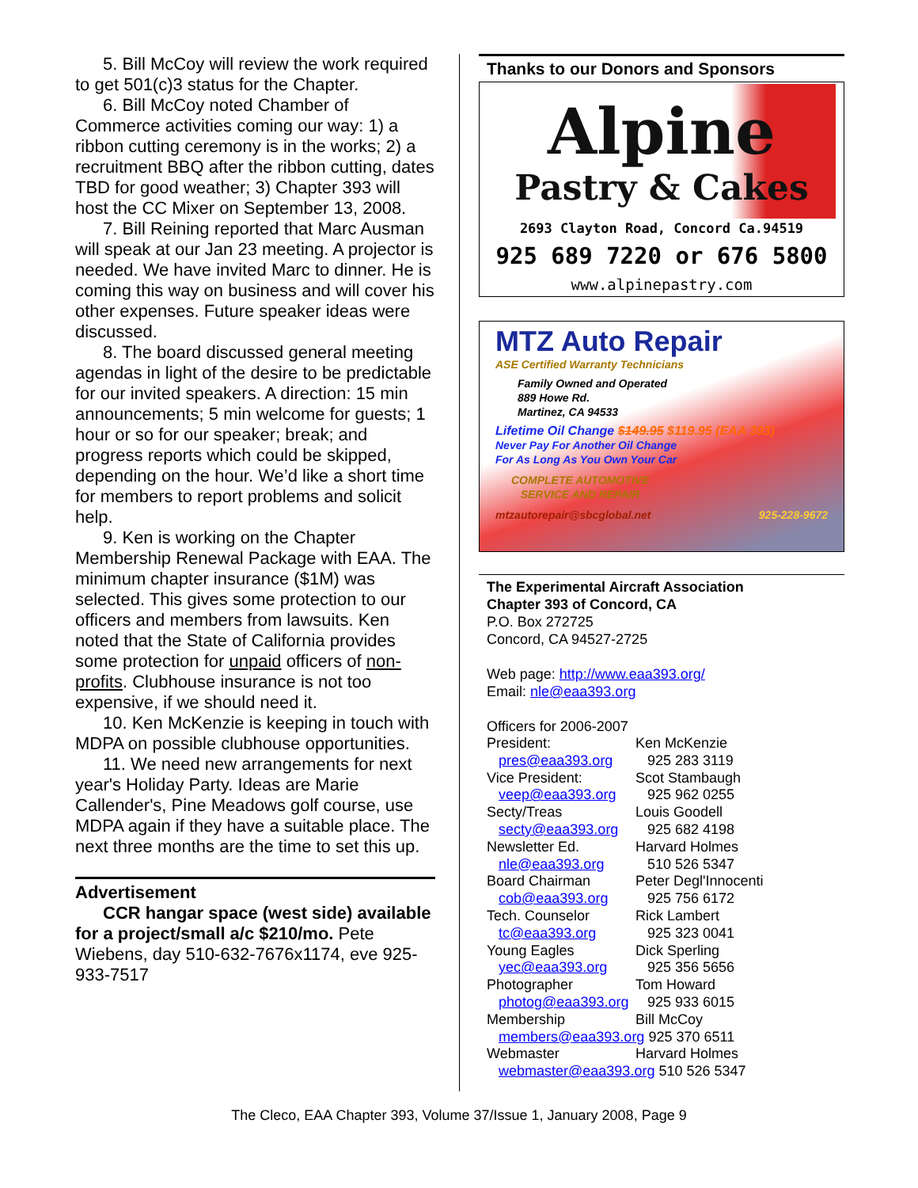5. Bill McCoy will review the work required to get 501(c)3 status for the Chapter.
6. Bill McCoy noted Chamber of Commerce activities coming our way: 1) a ribbon cutting ceremony is in the works; 2) a recruitment BBQ after the ribbon cutting, dates TBD for good weather; 3) Chapter 393 will host the CC Mixer on September 13, 2008.
7. Bill Reining reported that Marc Ausman will speak at our Jan 23 meeting. A projector is needed. We have invited Marc to dinner. He is coming this way on business and will cover his other expenses. Future speaker ideas were discussed.
8. The board discussed general meeting agendas in light of the desire to be predictable for our invited speakers. A direction: 15 min announcements; 5 min welcome for guests; 1 hour or so for our speaker; break; and progress reports which could be skipped, depending on the hour. We’d like a short time for members to report problems and solicit help.
9. Ken is working on the Chapter Membership Renewal Package with EAA. The minimum chapter insurance ($1M) was selected. This gives some protection to our officers and members from lawsuits. Ken noted that the State of California provides some protection for unpaid officers of non-profits. Clubhouse insurance is not too expensive, if we should need it.
10. Ken McKenzie is keeping in touch with MDPA on possible clubhouse opportunities.
11. We need new arrangements for next year's Holiday Party. Ideas are Marie Callender's, Pine Meadows golf course, use MDPA again if they have a suitable place. The next three months are the time to set this up.
Advertisement
CCR hangar space (west side) available for a project/small a/c $210/mo. Pete Wiebens, day 510-632-7676x1174, eve 925-933-7517
Thanks to our Donors and Sponsors
Alpine
Pastry & Cakes
2693 Clayton Road, Concord Ca.94519
925 689 7220 or 676 5800
www.alpinepastry.com
MTZ Auto Repair
ASE Certified Warranty Technicians
Family Owned and Operated
889 Howe Rd.
Martinez, CA 94533
Lifetime Oil Change $149.95 $119.95 (EAA 393)
Never Pay For Another Oil Change
For As Long As You Own Your Car
COMPLETE AUTOMOTIVE
SERVICE AND REPAIR
mtzautorepair@sbcglobal.net 925-228-9672
The Experimental Aircraft Association
Chapter 393 of Concord, CA
P.O. Box 272725
Concord, CA 94527-2725
Web page: http://www.eaa393.org/
Email: nle@eaa393.org
Officers for 2006-2007
| President: | Ken McKenzie |
| pres@eaa393.org | 925 283 3119 |
| Vice President: | Scot Stambaugh |
| veep@eaa393.org | 925 962 0255 |
| Secty/Treas | Louis Goodell |
| secty@eaa393.org | 925 682 4198 |
| Newsletter Ed. | Harvard Holmes |
| nle@eaa393.org | 510 526 5347 |
| Board Chairman | Peter Degl'Innocenti |
| cob@eaa393.org | 925 756 6172 |
| Tech. Counselor | Rick Lambert |
| tc@eaa393.org | 925 323 0041 |
| Young Eagles | Dick Sperling |
| yec@eaa393.org | 925 356 5656 |
| Photographer | Tom Howard |
| photog@eaa393.org | 925 933 6015 |
| Membership | Bill McCoy |
| members@eaa393.org 925 370 6511 | |
| Webmaster | Harvard Holmes |
| webmaster@eaa393.org 510 526 5347 | |
The Cleco, EAA Chapter 393, Volume 37/Issue 1, January 2008, Page 9